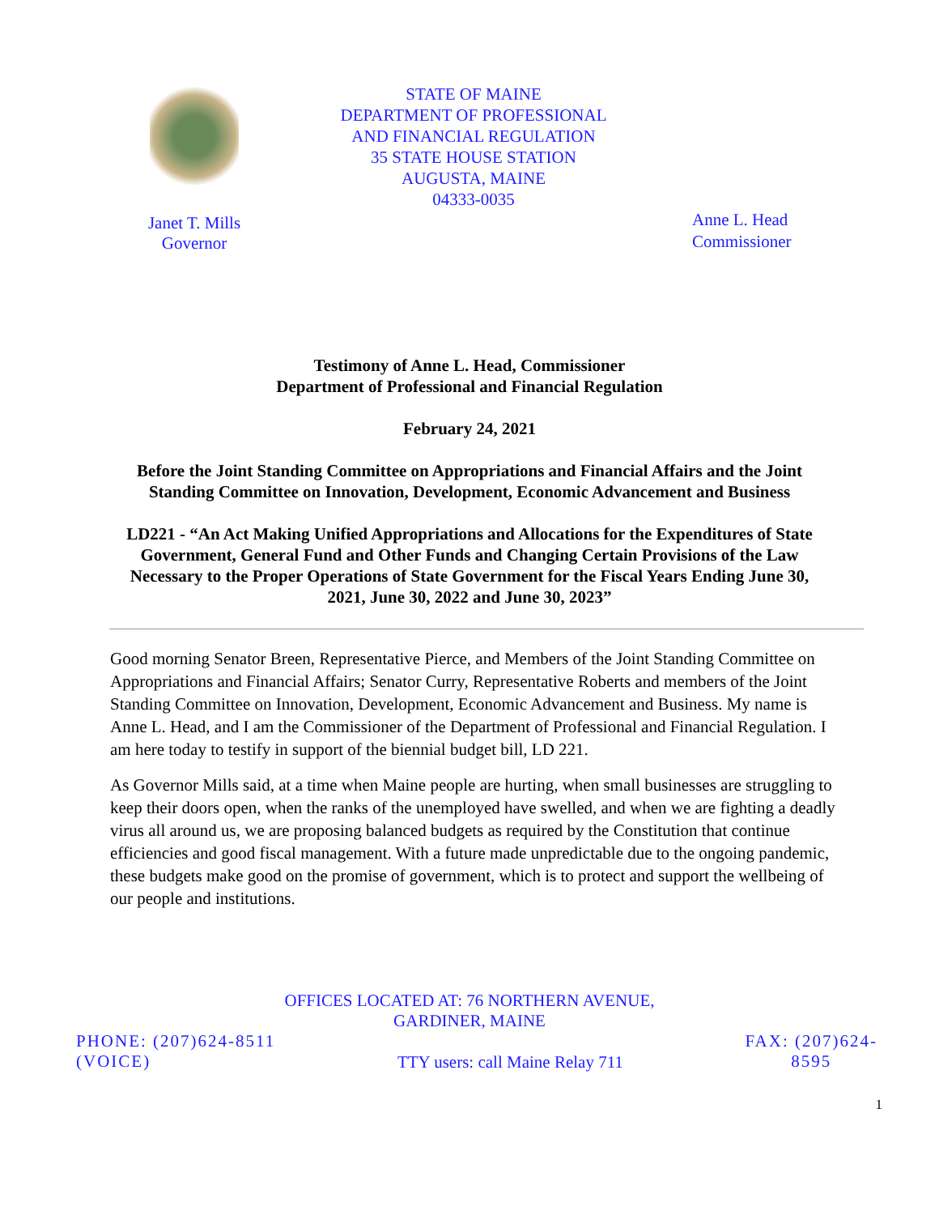Janet T. Mills
Governor
STATE OF MAINE
DEPARTMENT OF PROFESSIONAL
AND FINANCIAL REGULATION
35 STATE HOUSE STATION
AUGUSTA, MAINE
04333-0035
Anne L. Head
Commissioner
Testimony of Anne L. Head, Commissioner
Department of Professional and Financial Regulation
February 24, 2021
Before the Joint Standing Committee on Appropriations and Financial Affairs and the Joint Standing Committee on Innovation, Development, Economic Advancement and Business
LD221 - “An Act Making Unified Appropriations and Allocations for the Expenditures of State Government, General Fund and Other Funds and Changing Certain Provisions of the Law Necessary to the Proper Operations of State Government for the Fiscal Years Ending June 30, 2021, June 30, 2022 and June 30, 2023”
Good morning Senator Breen, Representative Pierce, and Members of the Joint Standing Committee on Appropriations and Financial Affairs; Senator Curry, Representative Roberts and members of the Joint Standing Committee on Innovation, Development, Economic Advancement and Business. My name is Anne L. Head, and I am the Commissioner of the Department of Professional and Financial Regulation. I am here today to testify in support of the biennial budget bill, LD 221.
As Governor Mills said, at a time when Maine people are hurting, when small businesses are struggling to keep their doors open, when the ranks of the unemployed have swelled, and when we are fighting a deadly virus all around us, we are proposing balanced budgets as required by the Constitution that continue efficiencies and good fiscal management. With a future made unpredictable due to the ongoing pandemic, these budgets make good on the promise of government, which is to protect and support the wellbeing of our people and institutions.
OFFICES LOCATED AT: 76 NORTHERN AVENUE,
GARDINER, MAINE
PHONE: (207)624-8511
(VOICE)
TTY users: call Maine Relay 711
FAX: (207)624-
8595
1